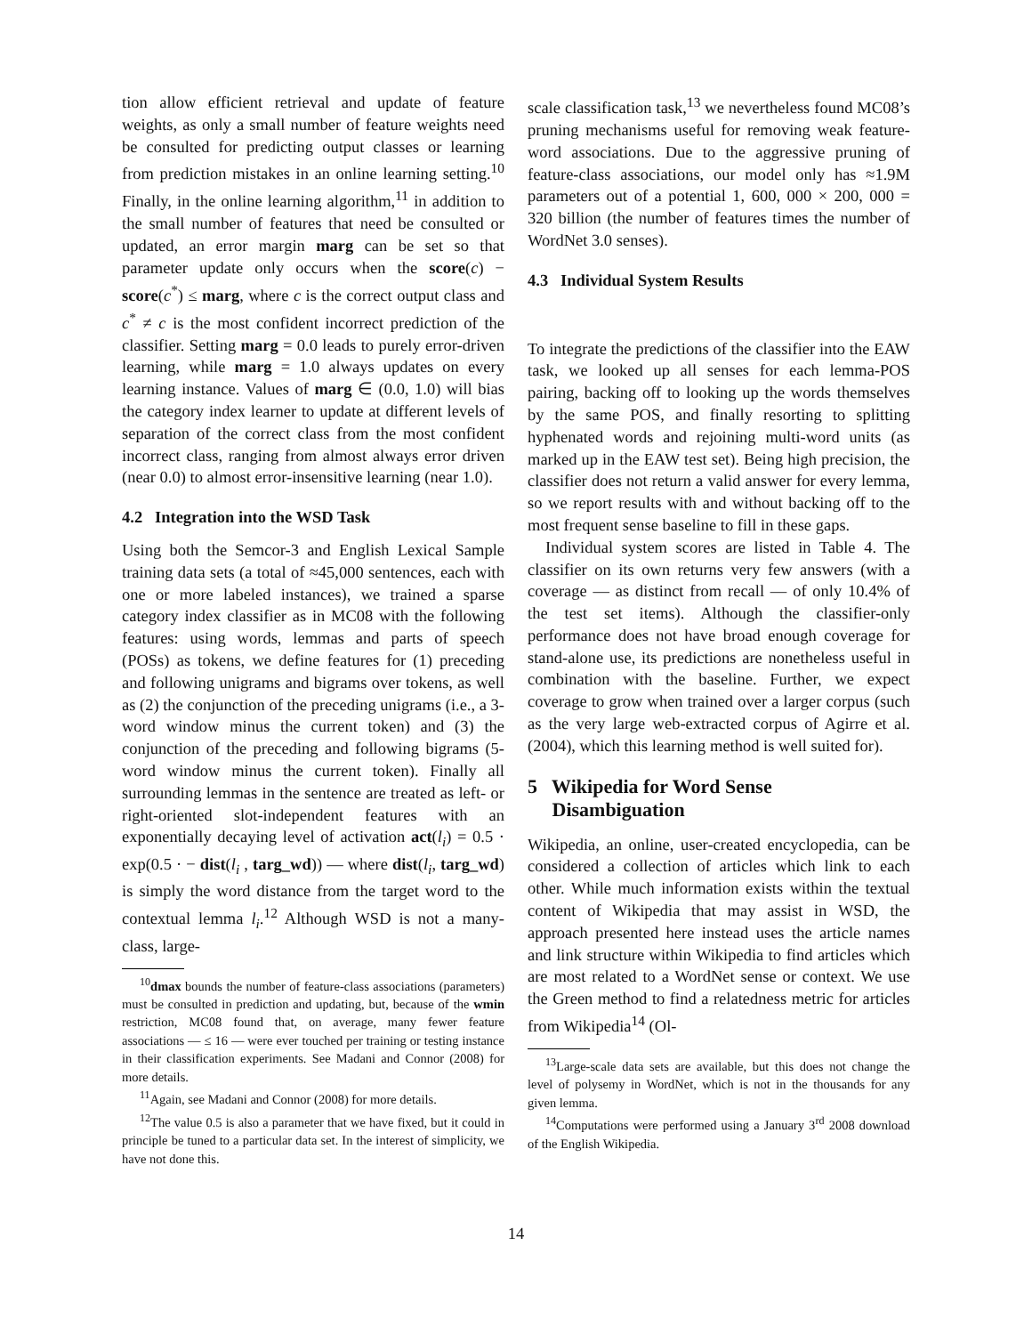tion allow efficient retrieval and update of feature weights, as only a small number of feature weights need be consulted for predicting output classes or learning from prediction mistakes in an online learning setting.<sup>10</sup> Finally, in the online learning algorithm,<sup>11</sup> in addition to the small number of features that need be consulted or updated, an error margin marg can be set so that parameter update only occurs when the score(c) − score(c<sup>*</sup>) ≤ marg, where c is the correct output class and c<sup>*</sup> ≠ c is the most confident incorrect prediction of the classifier. Setting marg = 0.0 leads to purely error-driven learning, while marg = 1.0 always updates on every learning instance. Values of marg ∈ (0.0, 1.0) will bias the category index learner to update at different levels of separation of the correct class from the most confident incorrect class, ranging from almost always error driven (near 0.0) to almost error-insensitive learning (near 1.0).
4.2 Integration into the WSD Task
Using both the Semcor-3 and English Lexical Sample training data sets (a total of ≈45,000 sentences, each with one or more labeled instances), we trained a sparse category index classifier as in MC08 with the following features: using words, lemmas and parts of speech (POSs) as tokens, we define features for (1) preceding and following unigrams and bigrams over tokens, as well as (2) the conjunction of the preceding unigrams (i.e., a 3-word window minus the current token) and (3) the conjunction of the preceding and following bigrams (5-word window minus the current token). Finally all surrounding lemmas in the sentence are treated as left- or right-oriented slot-independent features with an exponentially decaying level of activation act(l<sub>i</sub>) = 0.5 · exp(0.5 · − dist(l<sub>i</sub> , targ_wd)) — where dist(l<sub>i</sub>, targ_wd) is simply the word distance from the target word to the contextual lemma l<sub>i</sub>.<sup>12</sup> Although WSD is not a many-class, large-
<sup>10</sup> dmax bounds the number of feature-class associations (parameters) must be consulted in prediction and updating, but, because of the wmin restriction, MC08 found that, on average, many fewer feature associations — ≤ 16 — were ever touched per training or testing instance in their classification experiments. See Madani and Connor (2008) for more details.
<sup>11</sup> Again, see Madani and Connor (2008) for more details.
<sup>12</sup> The value 0.5 is also a parameter that we have fixed, but it could in principle be tuned to a particular data set. In the interest of simplicity, we have not done this.
scale classification task,<sup>13</sup> we nevertheless found MC08’s pruning mechanisms useful for removing weak feature-word associations. Due to the aggressive pruning of feature-class associations, our model only has ≈1.9M parameters out of a potential 1, 600, 000 × 200, 000 = 320 billion (the number of features times the number of WordNet 3.0 senses).
4.3 Individual System Results
To integrate the predictions of the classifier into the EAW task, we looked up all senses for each lemma-POS pairing, backing off to looking up the words themselves by the same POS, and finally resorting to splitting hyphenated words and rejoining multi-word units (as marked up in the EAW test set). Being high precision, the classifier does not return a valid answer for every lemma, so we report results with and without backing off to the most frequent sense baseline to fill in these gaps.
Individual system scores are listed in Table 4. The classifier on its own returns very few answers (with a coverage — as distinct from recall — of only 10.4% of the test set items). Although the classifier-only performance does not have broad enough coverage for stand-alone use, its predictions are nonetheless useful in combination with the baseline. Further, we expect coverage to grow when trained over a larger corpus (such as the very large web-extracted corpus of Agirre et al. (2004), which this learning method is well suited for).
5 Wikipedia for Word Sense
Disambiguation
Wikipedia, an online, user-created encyclopedia, can be considered a collection of articles which link to each other. While much information exists within the textual content of Wikipedia that may assist in WSD, the approach presented here instead uses the article names and link structure within Wikipedia to find articles which are most related to a WordNet sense or context. We use the Green method to find a relatedness metric for articles from Wikipedia<sup>14</sup> (Ol-
<sup>13</sup> Large-scale data sets are available, but this does not change the level of polysemy in WordNet, which is not in the thousands for any given lemma.
<sup>14</sup> Computations were performed using a January 3<sup>rd</sup> 2008 download of the English Wikipedia.
14